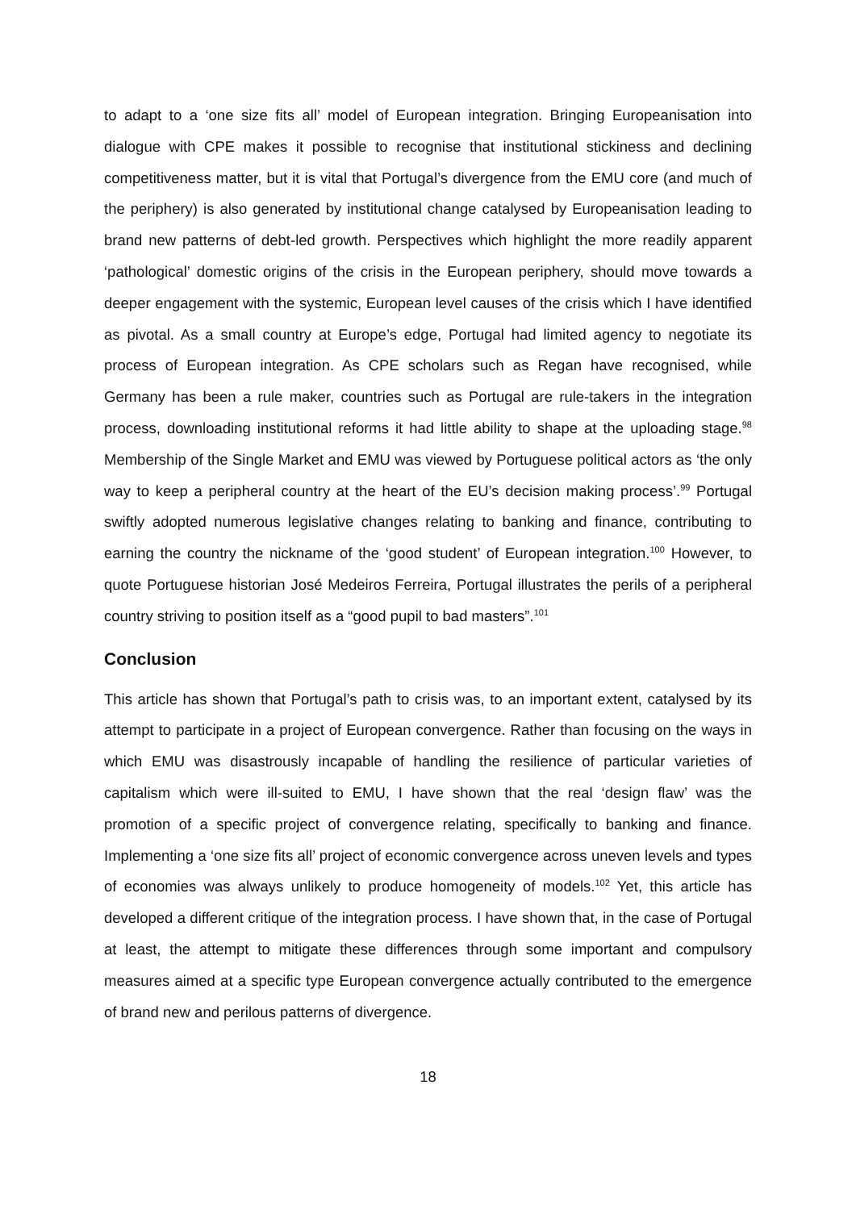to adapt to a ‘one size fits all’ model of European integration. Bringing Europeanisation into dialogue with CPE makes it possible to recognise that institutional stickiness and declining competitiveness matter, but it is vital that Portugal’s divergence from the EMU core (and much of the periphery) is also generated by institutional change catalysed by Europeanisation leading to brand new patterns of debt-led growth. Perspectives which highlight the more readily apparent ‘pathological’ domestic origins of the crisis in the European periphery, should move towards a deeper engagement with the systemic, European level causes of the crisis which I have identified as pivotal. As a small country at Europe’s edge, Portugal had limited agency to negotiate its process of European integration. As CPE scholars such as Regan have recognised, while Germany has been a rule maker, countries such as Portugal are rule-takers in the integration process, downloading institutional reforms it had little ability to shape at the uploading stage.<sup>98</sup> Membership of the Single Market and EMU was viewed by Portuguese political actors as ‘the only way to keep a peripheral country at the heart of the EU’s decision making process’.<sup>99</sup> Portugal swiftly adopted numerous legislative changes relating to banking and finance, contributing to earning the country the nickname of the ‘good student’ of European integration.<sup>100</sup> However, to quote Portuguese historian José Medeiros Ferreira, Portugal illustrates the perils of a peripheral country striving to position itself as a “good pupil to bad masters”.<sup>101</sup>
Conclusion
This article has shown that Portugal’s path to crisis was, to an important extent, catalysed by its attempt to participate in a project of European convergence. Rather than focusing on the ways in which EMU was disastrously incapable of handling the resilience of particular varieties of capitalism which were ill-suited to EMU, I have shown that the real ‘design flaw’ was the promotion of a specific project of convergence relating, specifically to banking and finance. Implementing a ‘one size fits all’ project of economic convergence across uneven levels and types of economies was always unlikely to produce homogeneity of models.<sup>102</sup> Yet, this article has developed a different critique of the integration process. I have shown that, in the case of Portugal at least, the attempt to mitigate these differences through some important and compulsory measures aimed at a specific type European convergence actually contributed to the emergence of brand new and perilous patterns of divergence.
18